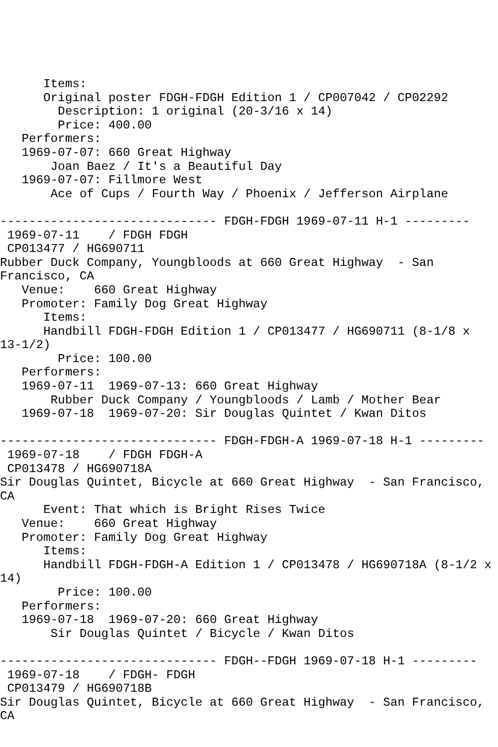Items:
      Original poster FDGH-FDGH Edition 1 / CP007042 / CP02292
        Description: 1 original (20-3/16 x 14)
        Price: 400.00
   Performers:
   1969-07-07: 660 Great Highway
       Joan Baez / It's a Beautiful Day
   1969-07-07: Fillmore West
       Ace of Cups / Fourth Way / Phoenix / Jefferson Airplane

------------------------------ FDGH-FDGH 1969-07-11 H-1 ---------
 1969-07-11    / FDGH FDGH
 CP013477 / HG690711
Rubber Duck Company, Youngbloods at 660 Great Highway  - San
Francisco, CA
   Venue:    660 Great Highway
   Promoter: Family Dog Great Highway
      Items:
      Handbill FDGH-FDGH Edition 1 / CP013477 / HG690711 (8-1/8 x
13-1/2)
        Price: 100.00
   Performers:
   1969-07-11  1969-07-13: 660 Great Highway
       Rubber Duck Company / Youngbloods / Lamb / Mother Bear
   1969-07-18  1969-07-20: Sir Douglas Quintet / Kwan Ditos

------------------------------ FDGH-FDGH-A 1969-07-18 H-1 ---------
 1969-07-18    / FDGH FDGH-A
 CP013478 / HG690718A
Sir Douglas Quintet, Bicycle at 660 Great Highway  - San Francisco,
CA
      Event: That which is Bright Rises Twice
   Venue:    660 Great Highway
   Promoter: Family Dog Great Highway
      Items:
      Handbill FDGH-FDGH-A Edition 1 / CP013478 / HG690718A (8-1/2 x
14)
        Price: 100.00
   Performers:
   1969-07-18  1969-07-20: 660 Great Highway
       Sir Douglas Quintet / Bicycle / Kwan Ditos

------------------------------ FDGH--FDGH 1969-07-18 H-1 ---------
 1969-07-18    / FDGH- FDGH
 CP013479 / HG690718B
Sir Douglas Quintet, Bicycle at 660 Great Highway  - San Francisco,
CA